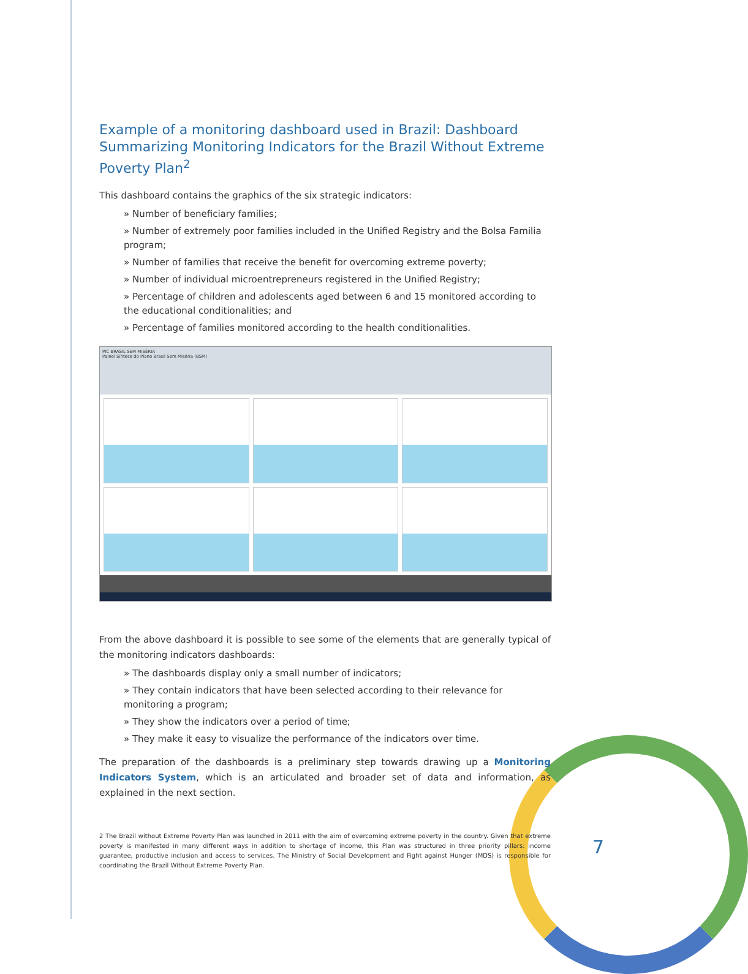Example of a monitoring dashboard used in Brazil: Dashboard Summarizing Monitoring Indicators for the Brazil Without Extreme Poverty Plan<sup>2</sup>
This dashboard contains the graphics of the six strategic indicators:
» Number of beneficiary families;
» Number of extremely poor families included in the Unified Registry and the Bolsa Familia program;
» Number of families that receive the benefit for overcoming extreme poverty;
» Number of individual microentrepreneurs registered in the Unified Registry;
» Percentage of children and adolescents aged between 6 and 15 monitored according to the educational conditionalities; and
» Percentage of families monitored according to the health conditionalities.
PIC BRASIL SEM MISÉRIA
Painel Síntese do Plano Brasil Sem Miséria (BSM)
From the above dashboard it is possible to see some of the elements that are generally typical of the monitoring indicators dashboards:
» The dashboards display only a small number of indicators;
» They contain indicators that have been selected according to their relevance for monitoring a program;
» They show the indicators over a period of time;
» They make it easy to visualize the performance of the indicators over time.
The preparation of the dashboards is a preliminary step towards drawing up a Monitoring Indicators System, which is an articulated and broader set of data and information, as explained in the next section.
2 The Brazil without Extreme Poverty Plan was launched in 2011 with the aim of overcoming extreme poverty in the country. Given that extreme poverty is manifested in many different ways in addition to shortage of income, this Plan was structured in three priority pillars: income guarantee, productive inclusion and access to services. The Ministry of Social Development and Fight against Hunger (MDS) is responsible for coordinating the Brazil Without Extreme Poverty Plan.
7